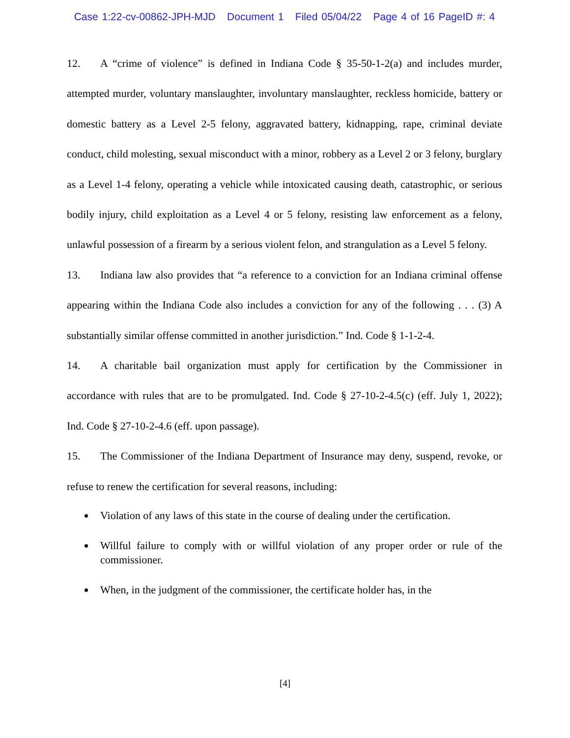Case 1:22-cv-00862-JPH-MJD Document 1 Filed 05/04/22 Page 4 of 16 PageID #: 4
12. A “crime of violence” is defined in Indiana Code § 35-50-1-2(a) and includes murder, attempted murder, voluntary manslaughter, involuntary manslaughter, reckless homicide, battery or domestic battery as a Level 2-5 felony, aggravated battery, kidnapping, rape, criminal deviate conduct, child molesting, sexual misconduct with a minor, robbery as a Level 2 or 3 felony, burglary as a Level 1-4 felony, operating a vehicle while intoxicated causing death, catastrophic, or serious bodily injury, child exploitation as a Level 4 or 5 felony, resisting law enforcement as a felony, unlawful possession of a firearm by a serious violent felon, and strangulation as a Level 5 felony.
13. Indiana law also provides that “a reference to a conviction for an Indiana criminal offense appearing within the Indiana Code also includes a conviction for any of the following . . . (3) A substantially similar offense committed in another jurisdiction.” Ind. Code § 1-1-2-4.
14. A charitable bail organization must apply for certification by the Commissioner in accordance with rules that are to be promulgated. Ind. Code § 27-10-2-4.5(c) (eff. July 1, 2022); Ind. Code § 27-10-2-4.6 (eff. upon passage).
15. The Commissioner of the Indiana Department of Insurance may deny, suspend, revoke, or refuse to renew the certification for several reasons, including:
Violation of any laws of this state in the course of dealing under the certification.
Willful failure to comply with or willful violation of any proper order or rule of the commissioner.
When, in the judgment of the commissioner, the certificate holder has, in the
[4]